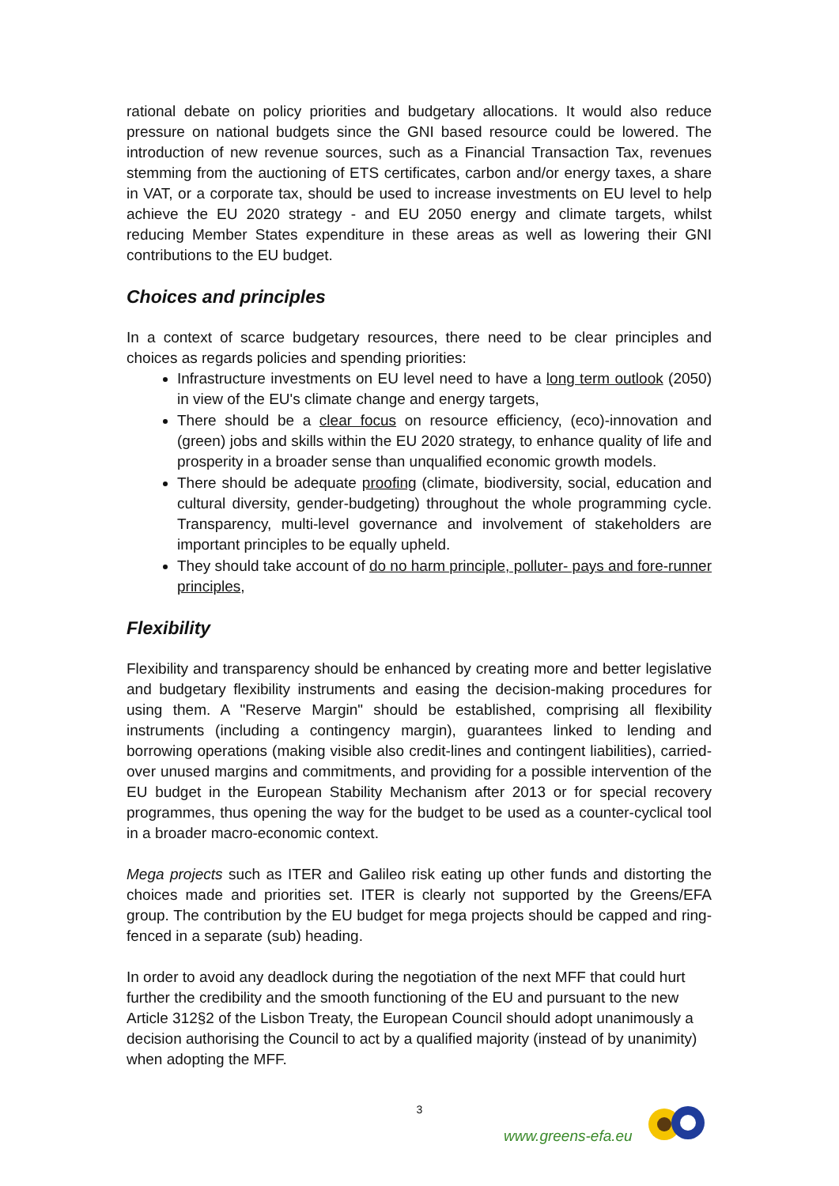rational debate on policy priorities and budgetary allocations. It would also reduce pressure on national budgets since the GNI based resource could be lowered. The introduction of new revenue sources, such as a Financial Transaction Tax, revenues stemming from the auctioning of ETS certificates, carbon and/or energy taxes, a share in VAT, or a corporate tax, should be used to increase investments on EU level to help achieve the EU 2020 strategy - and EU 2050 energy and climate targets, whilst reducing Member States expenditure in these areas as well as lowering their GNI contributions to the EU budget.
Choices and principles
In a context of scarce budgetary resources, there need to be clear principles and choices as regards policies and spending priorities:
Infrastructure investments on EU level need to have a long term outlook (2050) in view of the EU's climate change and energy targets,
There should be a clear focus on resource efficiency, (eco)-innovation and (green) jobs and skills within the EU 2020 strategy, to enhance quality of life and prosperity in a broader sense than unqualified economic growth models.
There should be adequate proofing (climate, biodiversity, social, education and cultural diversity, gender-budgeting) throughout the whole programming cycle. Transparency, multi-level governance and involvement of stakeholders are important principles to be equally upheld.
They should take account of do no harm principle, polluter- pays and fore-runner principles,
Flexibility
Flexibility and transparency should be enhanced by creating more and better legislative and budgetary flexibility instruments and easing the decision-making procedures for using them. A "Reserve Margin" should be established, comprising all flexibility instruments (including a contingency margin), guarantees linked to lending and borrowing operations (making visible also credit-lines and contingent liabilities), carried-over unused margins and commitments, and providing for a possible intervention of the EU budget in the European Stability Mechanism after 2013 or for special recovery programmes, thus opening the way for the budget to be used as a counter-cyclical tool in a broader macro-economic context.
Mega projects such as ITER and Galileo risk eating up other funds and distorting the choices made and priorities set. ITER is clearly not supported by the Greens/EFA group. The contribution by the EU budget for mega projects should be capped and ring-fenced in a separate (sub) heading.
In order to avoid any deadlock during the negotiation of the next MFF that could hurt further the credibility and the smooth functioning of the EU and pursuant to the new Article 312§2 of the Lisbon Treaty, the European Council should adopt unanimously a decision authorising the Council to act by a qualified majority (instead of by unanimity) when adopting the MFF.
3
www.greens-efa.eu